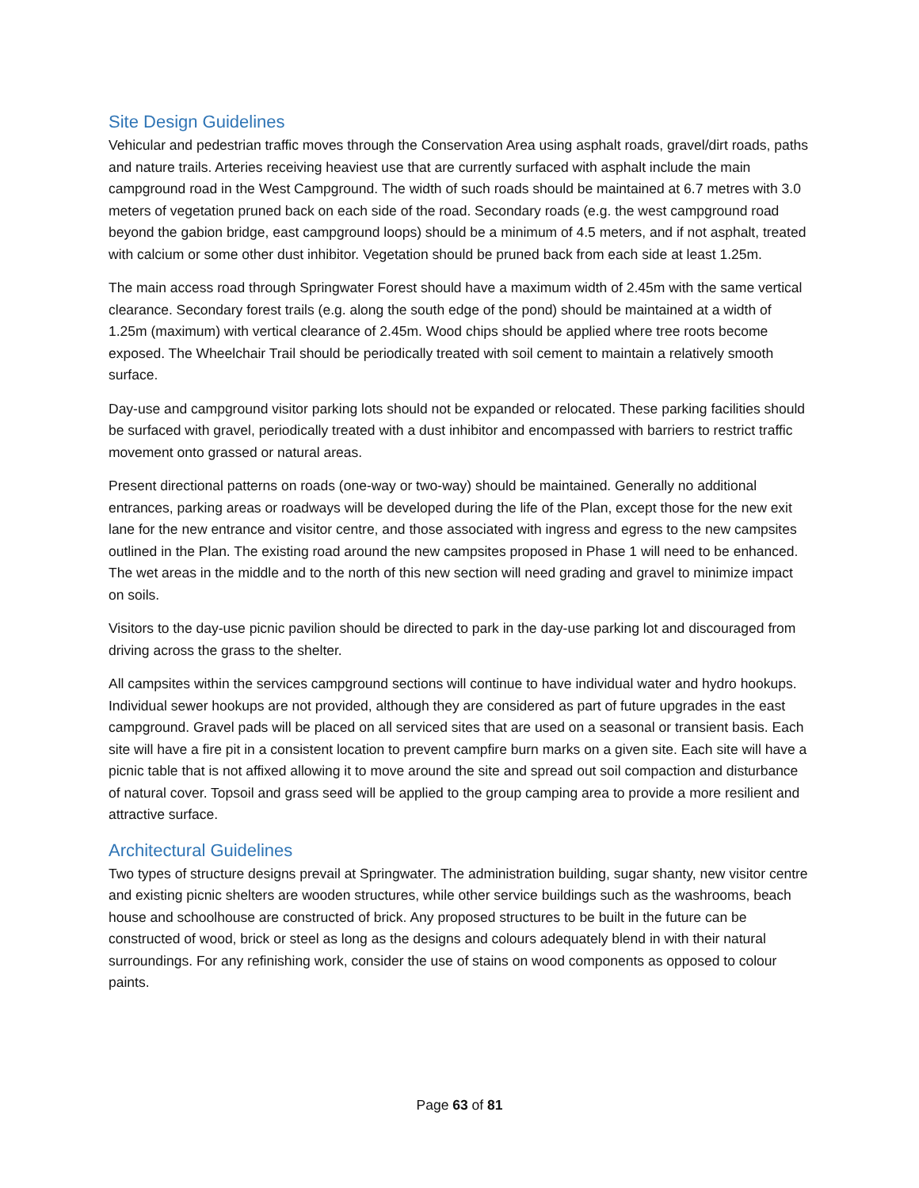Site Design Guidelines
Vehicular and pedestrian traffic moves through the Conservation Area using asphalt roads, gravel/dirt roads, paths and nature trails. Arteries receiving heaviest use that are currently surfaced with asphalt include the main campground road in the West Campground. The width of such roads should be maintained at 6.7 metres with 3.0 meters of vegetation pruned back on each side of the road. Secondary roads (e.g. the west campground road beyond the gabion bridge, east campground loops) should be a minimum of 4.5 meters, and if not asphalt, treated with calcium or some other dust inhibitor. Vegetation should be pruned back from each side at least 1.25m.
The main access road through Springwater Forest should have a maximum width of 2.45m with the same vertical clearance. Secondary forest trails (e.g. along the south edge of the pond) should be maintained at a width of 1.25m (maximum) with vertical clearance of 2.45m. Wood chips should be applied where tree roots become exposed. The Wheelchair Trail should be periodically treated with soil cement to maintain a relatively smooth surface.
Day-use and campground visitor parking lots should not be expanded or relocated. These parking facilities should be surfaced with gravel, periodically treated with a dust inhibitor and encompassed with barriers to restrict traffic movement onto grassed or natural areas.
Present directional patterns on roads (one-way or two-way) should be maintained. Generally no additional entrances, parking areas or roadways will be developed during the life of the Plan, except those for the new exit lane for the new entrance and visitor centre, and those associated with ingress and egress to the new campsites outlined in the Plan. The existing road around the new campsites proposed in Phase 1 will need to be enhanced. The wet areas in the middle and to the north of this new section will need grading and gravel to minimize impact on soils.
Visitors to the day-use picnic pavilion should be directed to park in the day-use parking lot and discouraged from driving across the grass to the shelter.
All campsites within the services campground sections will continue to have individual water and hydro hookups. Individual sewer hookups are not provided, although they are considered as part of future upgrades in the east campground. Gravel pads will be placed on all serviced sites that are used on a seasonal or transient basis. Each site will have a fire pit in a consistent location to prevent campfire burn marks on a given site. Each site will have a picnic table that is not affixed allowing it to move around the site and spread out soil compaction and disturbance of natural cover. Topsoil and grass seed will be applied to the group camping area to provide a more resilient and attractive surface.
Architectural Guidelines
Two types of structure designs prevail at Springwater. The administration building, sugar shanty, new visitor centre and existing picnic shelters are wooden structures, while other service buildings such as the washrooms, beach house and schoolhouse are constructed of brick. Any proposed structures to be built in the future can be constructed of wood, brick or steel as long as the designs and colours adequately blend in with their natural surroundings. For any refinishing work, consider the use of stains on wood components as opposed to colour paints.
Page 63 of 81